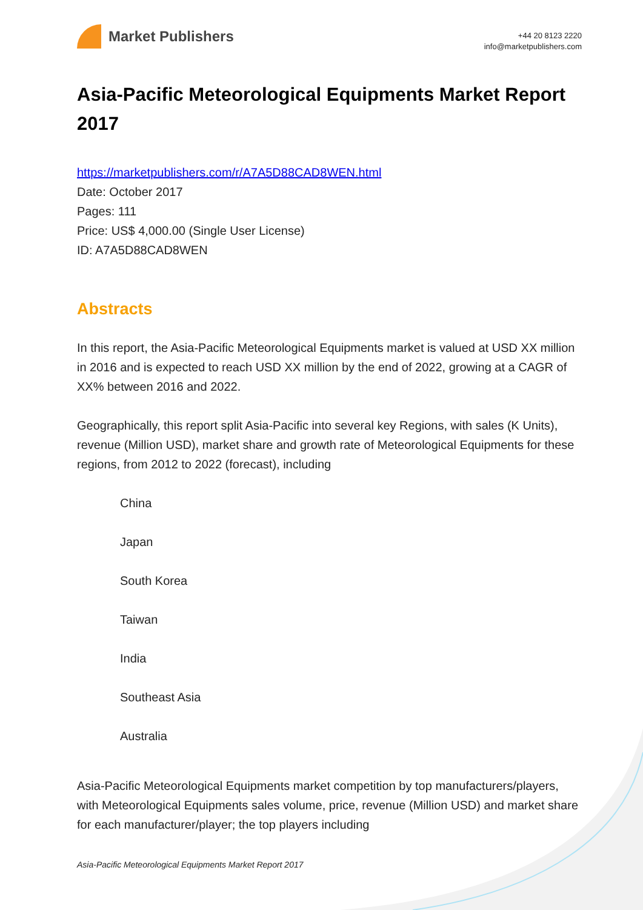Market Publishers
+44 20 8123 2220
info@marketpublishers.com
Asia-Pacific Meteorological Equipments Market Report 2017
https://marketpublishers.com/r/A7A5D88CAD8WEN.html
Date: October 2017
Pages: 111
Price: US$ 4,000.00 (Single User License)
ID: A7A5D88CAD8WEN
Abstracts
In this report, the Asia-Pacific Meteorological Equipments market is valued at USD XX million in 2016 and is expected to reach USD XX million by the end of 2022, growing at a CAGR of XX% between 2016 and 2022.
Geographically, this report split Asia-Pacific into several key Regions, with sales (K Units), revenue (Million USD), market share and growth rate of Meteorological Equipments for these regions, from 2012 to 2022 (forecast), including
China
Japan
South Korea
Taiwan
India
Southeast Asia
Australia
Asia-Pacific Meteorological Equipments market competition by top manufacturers/players, with Meteorological Equipments sales volume, price, revenue (Million USD) and market share for each manufacturer/player; the top players including
Asia-Pacific Meteorological Equipments Market Report 2017